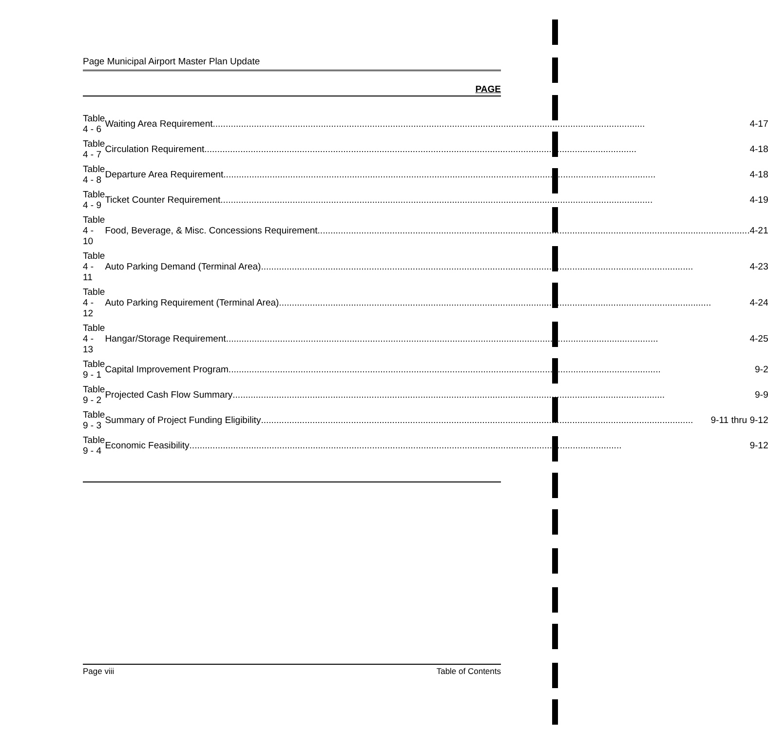Page Municipal Airport Master Plan Update
PAGE
| Table 4 - 6 | Waiting Area Requirement 4-17 |
| Table 4 - 7 | Circulation Requirement 4-18 |
| Table 4 - 8 | Departure Area Requirement 4-18 |
| Table 4 - 9 | Ticket Counter Requirement 4-19 |
| Table 4 - 10 | Food, Beverage, & Misc. Concessions Requirement 4-21 |
| Table 4 - 11 | Auto Parking Demand (Terminal Area) 4-23 |
| Table 4 - 12 | Auto Parking Requirement (Terminal Area) 4-24 |
| Table 4 - 13 | Hangar/Storage Requirement 4-25 |
| Table 9 - 1 | Capital Improvement Program 9-2 |
| Table 9 - 2 | Projected Cash Flow Summary 9-9 |
| Table 9 - 3 | Summary of Project Funding Eligibility 9-11 thru 9-12 |
| Table 9 - 4 | Economic Feasibility 9-12 |
Page viii Table of Contents